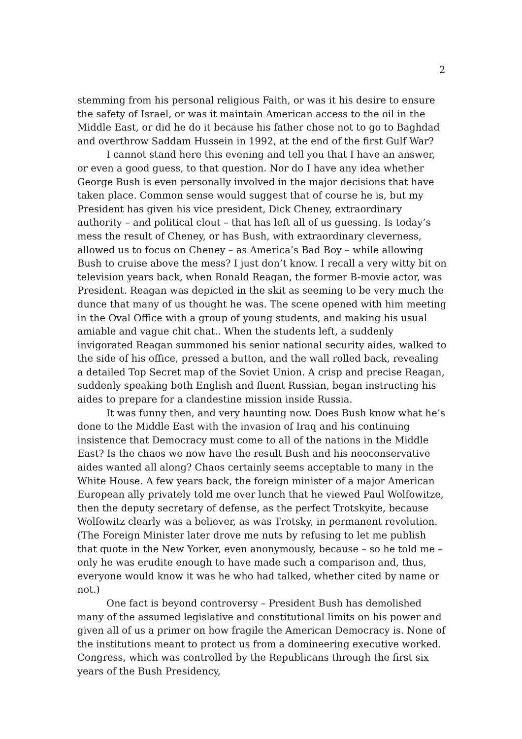2
stemming from his personal religious Faith, or was it his desire to ensure the safety of Israel, or was it maintain American access to the oil in the Middle East, or did he do it because his father chose not to go to Baghdad and overthrow Saddam Hussein in 1992, at the end of the first Gulf War?
I cannot stand here this evening and tell you that I have an answer, or even a good guess, to that question. Nor do I have any idea whether George Bush is even personally involved in the major decisions that have taken place. Common sense would suggest that of course he is, but my President has given his vice president, Dick Cheney, extraordinary authority – and political clout – that has left all of us guessing. Is today’s mess the result of Cheney, or has Bush, with extraordinary cleverness, allowed us to focus on Cheney – as America’s Bad Boy – while allowing Bush to cruise above the mess? I just don’t know. I recall a very witty bit on television years back, when Ronald Reagan, the former B-movie actor, was President. Reagan was depicted in the skit as seeming to be very much the dunce that many of us thought he was. The scene opened with him meeting in the Oval Office with a group of young students, and making his usual amiable and vague chit chat.. When the students left, a suddenly invigorated Reagan summoned his senior national security aides, walked to the side of his office, pressed a button, and the wall rolled back, revealing a detailed Top Secret map of the Soviet Union. A crisp and precise Reagan, suddenly speaking both English and fluent Russian, began instructing his aides to prepare for a clandestine mission inside Russia.
It was funny then, and very haunting now. Does Bush know what he’s done to the Middle East with the invasion of Iraq and his continuing insistence that Democracy must come to all of the nations in the Middle East? Is the chaos we now have the result Bush and his neoconservative aides wanted all along? Chaos certainly seems acceptable to many in the White House. A few years back, the foreign minister of a major American European ally privately told me over lunch that he viewed Paul Wolfowitze, then the deputy secretary of defense, as the perfect Trotskyite, because Wolfowitz clearly was a believer, as was Trotsky, in permanent revolution. (The Foreign Minister later drove me nuts by refusing to let me publish that quote in the New Yorker, even anonymously, because – so he told me – only he was erudite enough to have made such a comparison and, thus, everyone would know it was he who had talked, whether cited by name or not.)
One fact is beyond controversy – President Bush has demolished many of the assumed legislative and constitutional limits on his power and given all of us a primer on how fragile the American Democracy is. None of the institutions meant to protect us from a domineering executive worked. Congress, which was controlled by the Republicans through the first six years of the Bush Presidency,